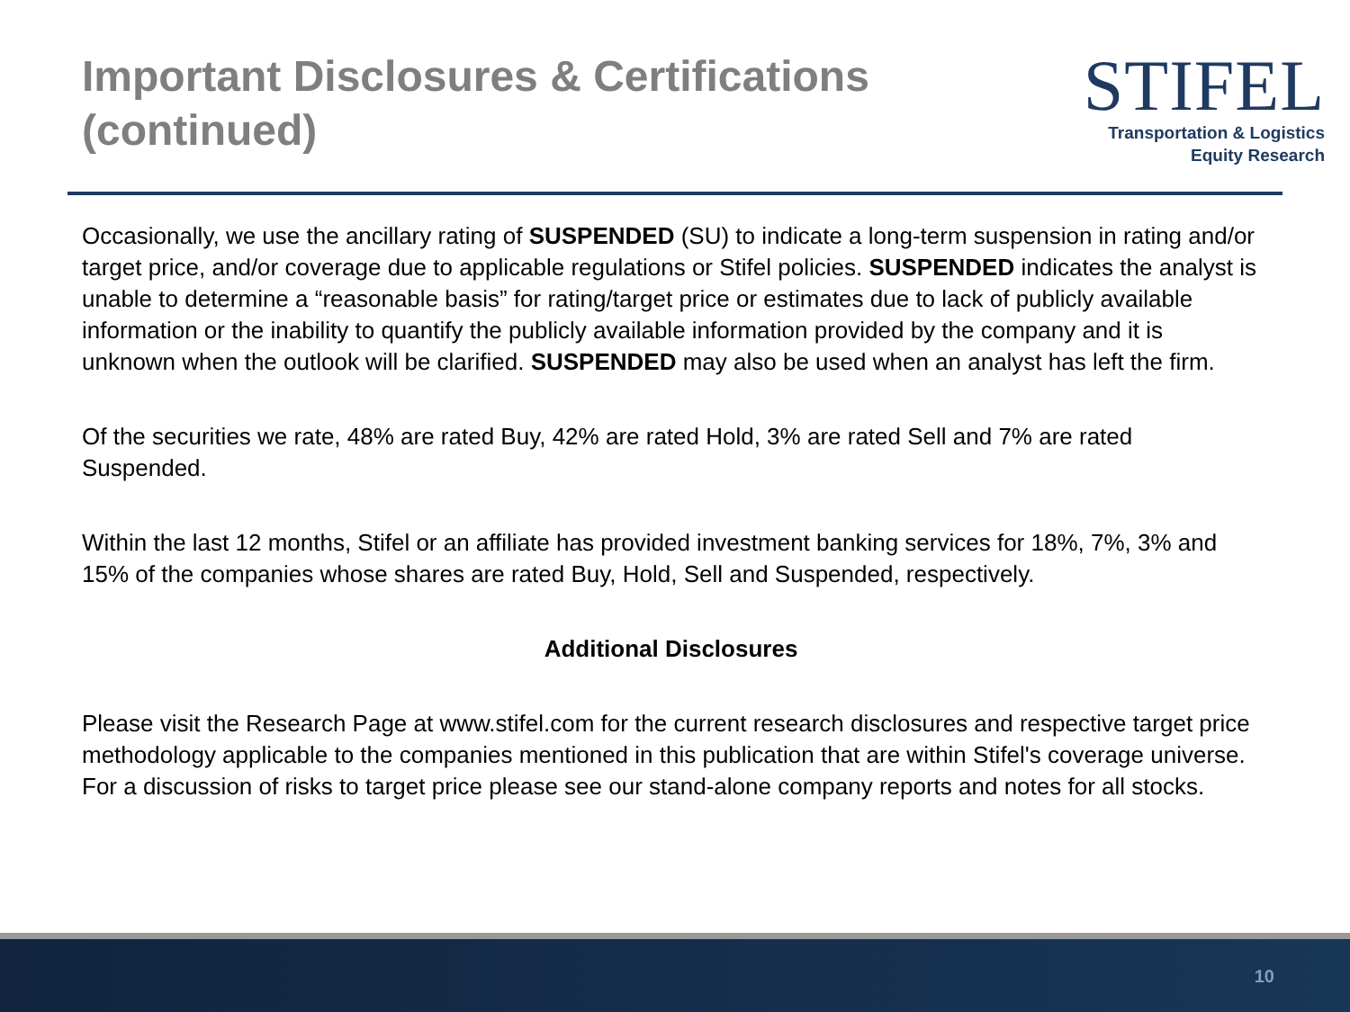Important Disclosures & Certifications
(continued)
STIFEL
Transportation & Logistics
Equity Research
Occasionally, we use the ancillary rating of SUSPENDED (SU) to indicate a long-term suspension in rating and/or target price, and/or coverage due to applicable regulations or Stifel policies. SUSPENDED indicates the analyst is unable to determine a “reasonable basis” for rating/target price or estimates due to lack of publicly available information or the inability to quantify the publicly available information provided by the company and it is unknown when the outlook will be clarified. SUSPENDED may also be used when an analyst has left the firm.
Of the securities we rate, 48% are rated Buy, 42% are rated Hold, 3% are rated Sell and 7% are rated Suspended.
Within the last 12 months, Stifel or an affiliate has provided investment banking services for 18%, 7%, 3% and 15% of the companies whose shares are rated Buy, Hold, Sell and Suspended, respectively.
Additional Disclosures
Please visit the Research Page at www.stifel.com for the current research disclosures and respective target price methodology applicable to the companies mentioned in this publication that are within Stifel's coverage universe. For a discussion of risks to target price please see our stand-alone company reports and notes for all stocks.
10